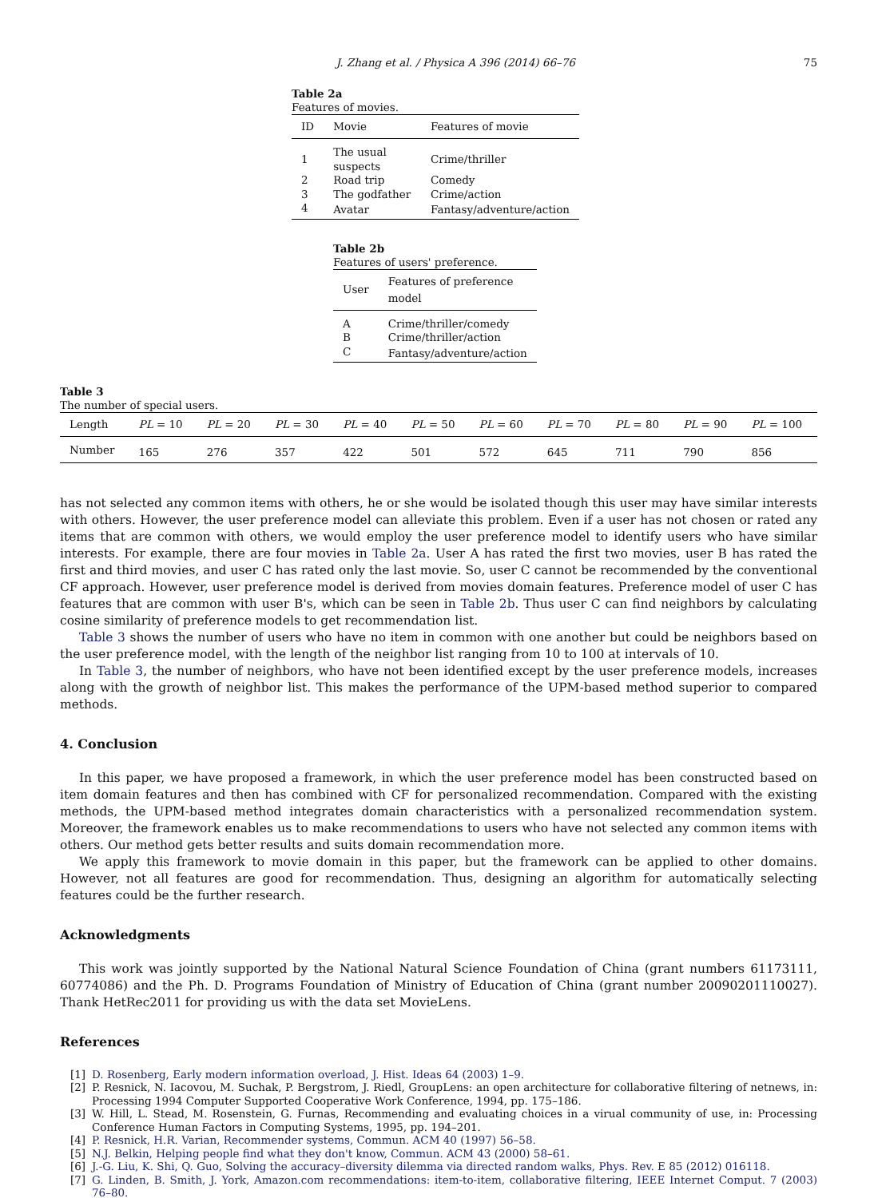J. Zhang et al. / Physica A 396 (2014) 66–76
75
Table 2a
Features of movies.
| ID | Movie | Features of movie |
| --- | --- | --- |
| 1 | The usual suspects | Crime/thriller |
| 2 | Road trip | Comedy |
| 3 | The godfather | Crime/action |
| 4 | Avatar | Fantasy/adventure/action |
Table 2b
Features of users' preference.
| User | Features of preference model |
| --- | --- |
| A | Crime/thriller/comedy |
| B | Crime/thriller/action |
| C | Fantasy/adventure/action |
Table 3
The number of special users.
| Length | PL = 10 | PL = 20 | PL = 30 | PL = 40 | PL = 50 | PL = 60 | PL = 70 | PL = 80 | PL = 90 | PL = 100 |
| --- | --- | --- | --- | --- | --- | --- | --- | --- | --- | --- |
| Number | 165 | 276 | 357 | 422 | 501 | 572 | 645 | 711 | 790 | 856 |
has not selected any common items with others, he or she would be isolated though this user may have similar interests with others. However, the user preference model can alleviate this problem. Even if a user has not chosen or rated any items that are common with others, we would employ the user preference model to identify users who have similar interests. For example, there are four movies in Table 2a. User A has rated the first two movies, user B has rated the first and third movies, and user C has rated only the last movie. So, user C cannot be recommended by the conventional CF approach. However, user preference model is derived from movies domain features. Preference model of user C has features that are common with user B's, which can be seen in Table 2b. Thus user C can find neighbors by calculating cosine similarity of preference models to get recommendation list.
Table 3 shows the number of users who have no item in common with one another but could be neighbors based on the user preference model, with the length of the neighbor list ranging from 10 to 100 at intervals of 10.
In Table 3, the number of neighbors, who have not been identified except by the user preference models, increases along with the growth of neighbor list. This makes the performance of the UPM-based method superior to compared methods.
4. Conclusion
In this paper, we have proposed a framework, in which the user preference model has been constructed based on item domain features and then has combined with CF for personalized recommendation. Compared with the existing methods, the UPM-based method integrates domain characteristics with a personalized recommendation system. Moreover, the framework enables us to make recommendations to users who have not selected any common items with others. Our method gets better results and suits domain recommendation more.
We apply this framework to movie domain in this paper, but the framework can be applied to other domains. However, not all features are good for recommendation. Thus, designing an algorithm for automatically selecting features could be the further research.
Acknowledgments
This work was jointly supported by the National Natural Science Foundation of China (grant numbers 61173111, 60774086) and the Ph. D. Programs Foundation of Ministry of Education of China (grant number 20090201110027). Thank HetRec2011 for providing us with the data set MovieLens.
References
[1] D. Rosenberg, Early modern information overload, J. Hist. Ideas 64 (2003) 1–9.
[2] P. Resnick, N. Iacovou, M. Suchak, P. Bergstrom, J. Riedl, GroupLens: an open architecture for collaborative filtering of netnews, in: Processing 1994 Computer Supported Cooperative Work Conference, 1994, pp. 175–186.
[3] W. Hill, L. Stead, M. Rosenstein, G. Furnas, Recommending and evaluating choices in a virual community of use, in: Processing Conference Human Factors in Computing Systems, 1995, pp. 194–201.
[4] P. Resnick, H.R. Varian, Recommender systems, Commun. ACM 40 (1997) 56–58.
[5] N.J. Belkin, Helping people find what they don't know, Commun. ACM 43 (2000) 58–61.
[6] J.-G. Liu, K. Shi, Q. Guo, Solving the accuracy–diversity dilemma via directed random walks, Phys. Rev. E 85 (2012) 016118.
[7] G. Linden, B. Smith, J. York, Amazon.com recommendations: item-to-item, collaborative filtering, IEEE Internet Comput. 7 (2003) 76–80.